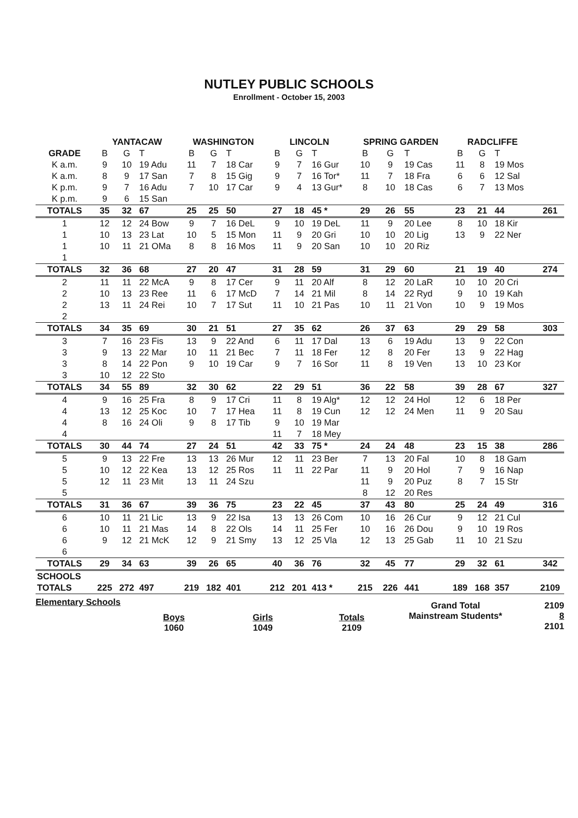NUTLEY PUBLIC SCHOOLS
Enrollment - October 15, 2003
| | YANTACAW | | | WASHINGTON | | | LINCOLN | | | SPRING GARDEN | | | RADCLIFFE | | | |
| --- | --- | --- | --- | --- | --- | --- | --- | --- | --- | --- | --- | --- | --- | --- | --- | --- |
| GRADE | B | G | T | B | G | T | B | G | T | B | G | T | B | G | T | |
| K a.m. | 9 | 10 | 19 Adu | 11 | 7 | 18 Car | 9 | 7 | 16 Gur | 10 | 9 | 19 Cas | 11 | 8 | 19 Mos | |
| K a.m. | 8 | 9 | 17 San | 7 | 8 | 15 Gig | 9 | 7 | 16 Tor* | 11 | 7 | 18 Fra | 6 | 6 | 12 Sal | |
| K p.m. | 9 | 7 | 16 Adu | 7 | 10 | 17 Car | 9 | 4 | 13 Gur* | 8 | 10 | 18 Cas | 6 | 7 | 13 Mos | |
| K p.m. | 9 | 6 | 15 San | | | | | | | | | | | | | |
| TOTALS | 35 | 32 | 67 | 25 | 25 | 50 | 27 | 18 | 45 * | 29 | 26 | 55 | 23 | 21 | 44 | 261 |
| 1 | 12 | 12 | 24 Bow | 9 | 7 | 16 DeL | 9 | 10 | 19 DeL | 11 | 9 | 20 Lee | 8 | 10 | 18 Kir | |
| 1 | 10 | 13 | 23 Lat | 10 | 5 | 15 Mon | 11 | 9 | 20 Gri | 10 | 10 | 20 Lig | 13 | 9 | 22 Ner | |
| 1 | 10 | 11 | 21 OMa | 8 | 8 | 16 Mos | 11 | 9 | 20 San | 10 | 10 | 20 Riz | | | | |
| 1 | | | | | | | | | | | | | | | | |
| TOTALS | 32 | 36 | 68 | 27 | 20 | 47 | 31 | 28 | 59 | 31 | 29 | 60 | 21 | 19 | 40 | 274 |
| 2 | 11 | 11 | 22 McA | 9 | 8 | 17 Cer | 9 | 11 | 20 Alf | 8 | 12 | 20 LaR | 10 | 10 | 20 Cri | |
| 2 | 10 | 13 | 23 Ree | 11 | 6 | 17 McD | 7 | 14 | 21 Mil | 8 | 14 | 22 Ryd | 9 | 10 | 19 Kah | |
| 2 | 13 | 11 | 24 Rei | 10 | 7 | 17 Sut | 11 | 10 | 21 Pas | 10 | 11 | 21 Von | 10 | 9 | 19 Mos | |
| 2 | | | | | | | | | | | | | | | | |
| TOTALS | 34 | 35 | 69 | 30 | 21 | 51 | 27 | 35 | 62 | 26 | 37 | 63 | 29 | 29 | 58 | 303 |
| 3 | 7 | 16 | 23 Fis | 13 | 9 | 22 And | 6 | 11 | 17 Dal | 13 | 6 | 19 Adu | 13 | 9 | 22 Con | |
| 3 | 9 | 13 | 22 Mar | 10 | 11 | 21 Bec | 7 | 11 | 18 Fer | 12 | 8 | 20 Fer | 13 | 9 | 22 Hag | |
| 3 | 8 | 14 | 22 Pon | 9 | 10 | 19 Car | 9 | 7 | 16 Sor | 11 | 8 | 19 Ven | 13 | 10 | 23 Kor | |
| 3 | 10 | 12 | 22 Sto | | | | | | | | | | | | | |
| TOTALS | 34 | 55 | 89 | 32 | 30 | 62 | 22 | 29 | 51 | 36 | 22 | 58 | 39 | 28 | 67 | 327 |
| 4 | 9 | 16 | 25 Fra | 8 | 9 | 17 Cri | 11 | 8 | 19 Alg* | 12 | 12 | 24 Hol | 12 | 6 | 18 Per | |
| 4 | 13 | 12 | 25 Koc | 10 | 7 | 17 Hea | 11 | 8 | 19 Cun | 12 | 12 | 24 Men | 11 | 9 | 20 Sau | |
| 4 | 8 | 16 | 24 Oli | 9 | 8 | 17 Tib | 9 | 10 | 19 Mar | | | | | | | |
| 4 | | | | | | | 11 | 7 | 18 Mey | | | | | | | |
| TOTALS | 30 | 44 | 74 | 27 | 24 | 51 | 42 | 33 | 75 * | 24 | 24 | 48 | 23 | 15 | 38 | 286 |
| 5 | 9 | 13 | 22 Fre | 13 | 13 | 26 Mur | 12 | 11 | 23 Ber | 7 | 13 | 20 Fal | 10 | 8 | 18 Gam | |
| 5 | 10 | 12 | 22 Kea | 13 | 12 | 25 Ros | 11 | 11 | 22 Par | 11 | 9 | 20 Hol | 7 | 9 | 16 Nap | |
| 5 | 12 | 11 | 23 Mit | 13 | 11 | 24 Szu | | | | 11 | 9 | 20 Puz | 8 | 7 | 15 Str | |
| 5 | | | | | | | | | | 8 | 12 | 20 Res | | | | |
| TOTALS | 31 | 36 | 67 | 39 | 36 | 75 | 23 | 22 | 45 | 37 | 43 | 80 | 25 | 24 | 49 | 316 |
| 6 | 10 | 11 | 21 Lic | 13 | 9 | 22 Isa | 13 | 13 | 26 Com | 10 | 16 | 26 Cur | 9 | 12 | 21 Cul | |
| 6 | 10 | 11 | 21 Mas | 14 | 8 | 22 Ols | 14 | 11 | 25 Fer | 10 | 16 | 26 Dou | 9 | 10 | 19 Ros | |
| 6 | 9 | 12 | 21 McK | 12 | 9 | 21 Smy | 13 | 12 | 25 Vla | 12 | 13 | 25 Gab | 11 | 10 | 21 Szu | |
| 6 | | | | | | | | | | | | | | | | |
| TOTALS | 29 | 34 | 63 | 39 | 26 | 65 | 40 | 36 | 76 | 32 | 45 | 77 | 29 | 32 | 61 | 342 |
| SCHOOLS | | | | | | | | | | | | | | | | |
| TOTALS | 225 | 272 | 497 | 219 | 182 | 401 | 212 | 201 | 413 * | 215 | 226 | 441 | 189 | 168 | 357 | 2109 |
Elementary Schools
Boys
1060
Girls
1049
Totals
2109
Grand Total
Mainstream Students*
2109
8
2101